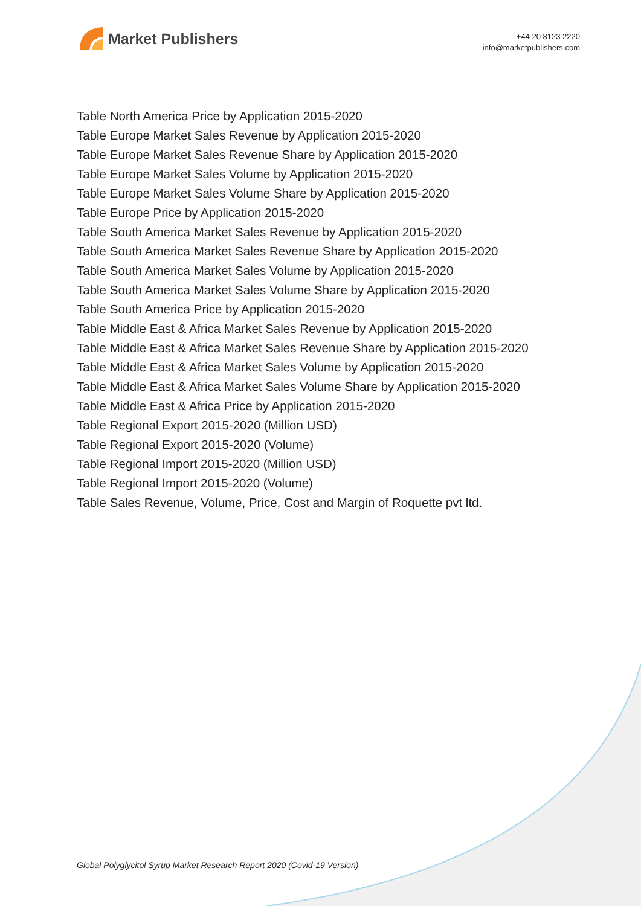Market Publishers
+44 20 8123 2220
info@marketpublishers.com
Table North America Price by Application 2015-2020
Table Europe Market Sales Revenue by Application 2015-2020
Table Europe Market Sales Revenue Share by Application 2015-2020
Table Europe Market Sales Volume by Application 2015-2020
Table Europe Market Sales Volume Share by Application 2015-2020
Table Europe Price by Application 2015-2020
Table South America Market Sales Revenue by Application 2015-2020
Table South America Market Sales Revenue Share by Application 2015-2020
Table South America Market Sales Volume by Application 2015-2020
Table South America Market Sales Volume Share by Application 2015-2020
Table South America Price by Application 2015-2020
Table Middle East & Africa Market Sales Revenue by Application 2015-2020
Table Middle East & Africa Market Sales Revenue Share by Application 2015-2020
Table Middle East & Africa Market Sales Volume by Application 2015-2020
Table Middle East & Africa Market Sales Volume Share by Application 2015-2020
Table Middle East & Africa Price by Application 2015-2020
Table Regional Export 2015-2020 (Million USD)
Table Regional Export 2015-2020 (Volume)
Table Regional Import 2015-2020 (Million USD)
Table Regional Import 2015-2020 (Volume)
Table Sales Revenue, Volume, Price, Cost and Margin of Roquette pvt ltd.
Global Polyglycitol Syrup Market Research Report 2020 (Covid-19 Version)